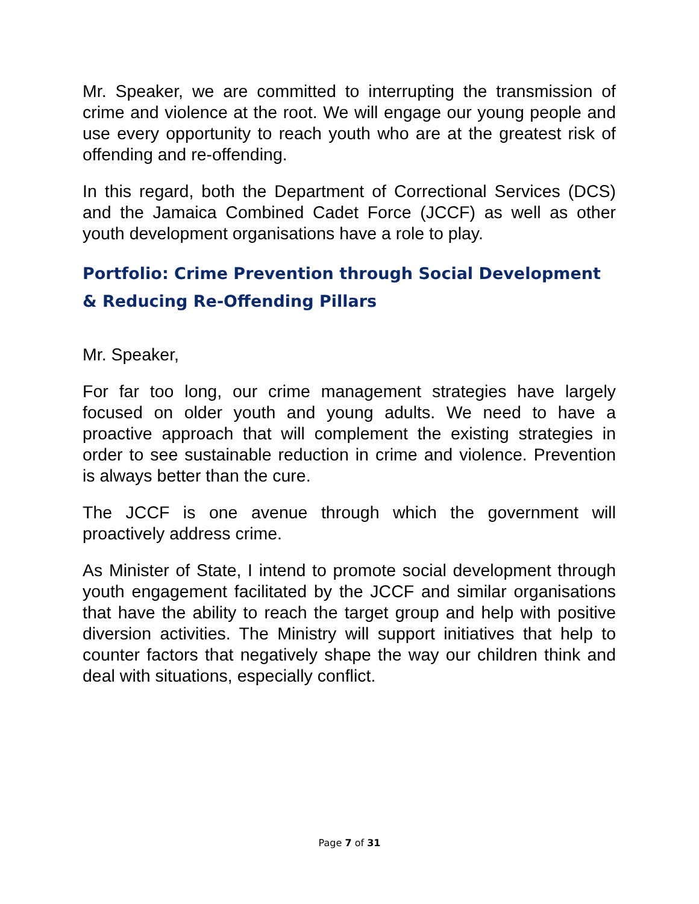Mr. Speaker, we are committed to interrupting the transmission of crime and violence at the root. We will engage our young people and use every opportunity to reach youth who are at the greatest risk of offending and re-offending.
In this regard, both the Department of Correctional Services (DCS) and the Jamaica Combined Cadet Force (JCCF) as well as other youth development organisations have a role to play.
Portfolio: Crime Prevention through Social Development & Reducing Re-Offending Pillars
Mr. Speaker,
For far too long, our crime management strategies have largely focused on older youth and young adults. We need to have a proactive approach that will complement the existing strategies in order to see sustainable reduction in crime and violence. Prevention is always better than the cure.
The JCCF is one avenue through which the government will proactively address crime.
As Minister of State, I intend to promote social development through youth engagement facilitated by the JCCF and similar organisations that have the ability to reach the target group and help with positive diversion activities. The Ministry will support initiatives that help to counter factors that negatively shape the way our children think and deal with situations, especially conflict.
Page 7 of 31